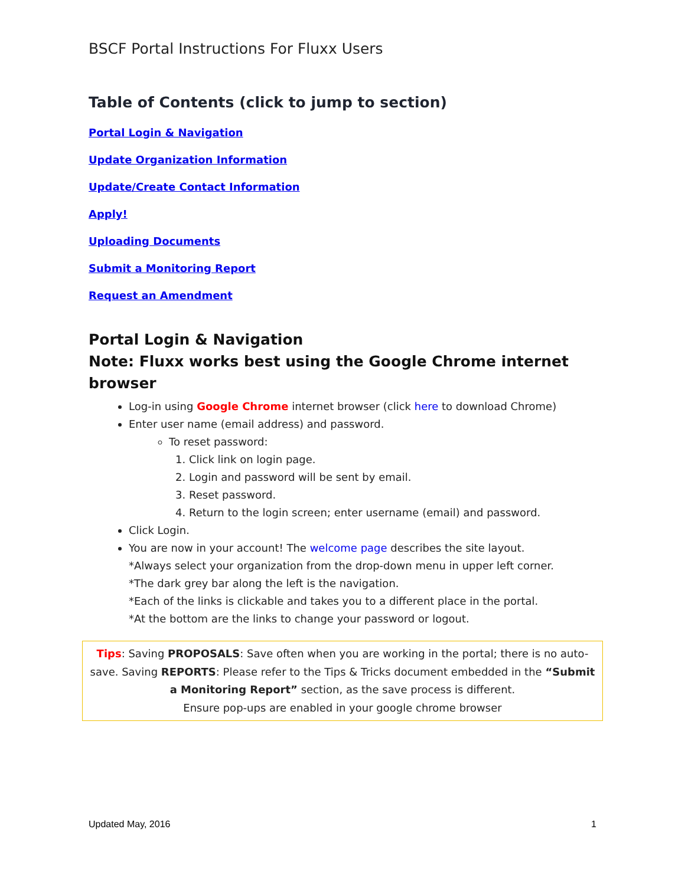BSCF Portal Instructions For Fluxx Users
Table of Contents (click to jump to section)
Portal Login & Navigation
Update Organization Information
Update/Create Contact Information
Apply!
Uploading Documents
Submit a Monitoring Report
Request an Amendment
Portal Login & Navigation
Note: Fluxx works best using the Google Chrome internet browser
Log-in using Google Chrome internet browser (click here to download Chrome)
Enter user name (email address) and password.
To reset password:
1. Click link on login page.
2. Login and password will be sent by email.
3. Reset password.
4. Return to the login screen; enter username (email) and password.
Click Login.
You are now in your account! The welcome page describes the site layout.
*Always select your organization from the drop-down menu in upper left corner.
*The dark grey bar along the left is the navigation.
*Each of the links is clickable and takes you to a different place in the portal.
*At the bottom are the links to change your password or logout.
Tips: Saving PROPOSALS: Save often when you are working in the portal; there is no auto-save. Saving REPORTS: Please refer to the Tips & Tricks document embedded in the “Submit a Monitoring Report” section, as the save process is different.
Ensure pop-ups are enabled in your google chrome browser
Updated May, 2016 1